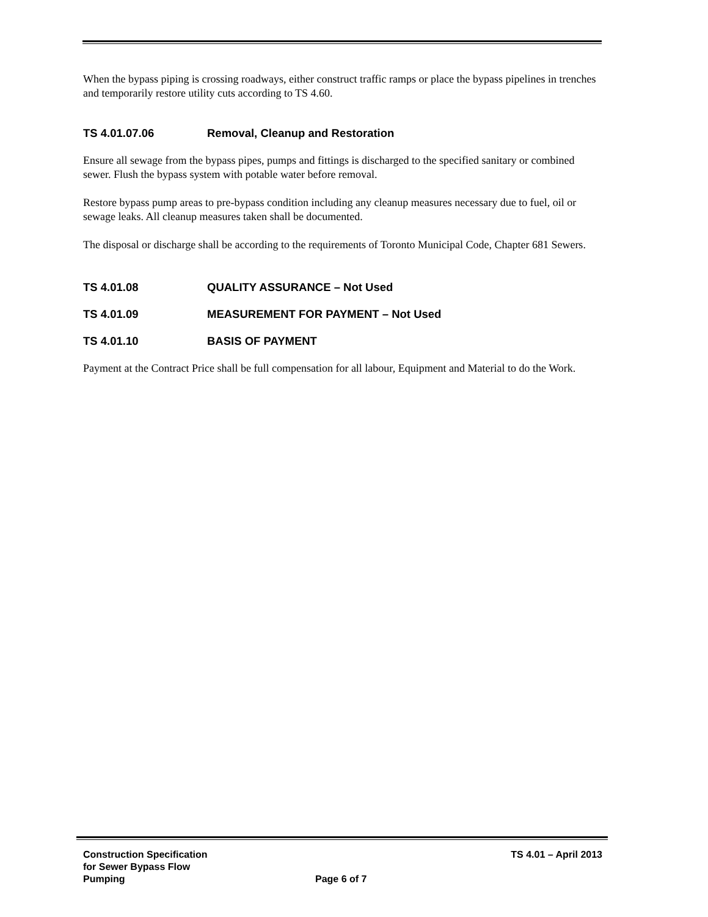When the bypass piping is crossing roadways, either construct traffic ramps or place the bypass pipelines in trenches and temporarily restore utility cuts according to TS 4.60.
TS 4.01.07.06 Removal, Cleanup and Restoration
Ensure all sewage from the bypass pipes, pumps and fittings is discharged to the specified sanitary or combined sewer. Flush the bypass system with potable water before removal.
Restore bypass pump areas to pre-bypass condition including any cleanup measures necessary due to fuel, oil or sewage leaks. All cleanup measures taken shall be documented.
The disposal or discharge shall be according to the requirements of Toronto Municipal Code, Chapter 681 Sewers.
TS 4.01.08 QUALITY ASSURANCE – Not Used
TS 4.01.09 MEASUREMENT FOR PAYMENT – Not Used
TS 4.01.10 BASIS OF PAYMENT
Payment at the Contract Price shall be full compensation for all labour, Equipment and Material to do the Work.
Construction Specification
for Sewer Bypass Flow
Pumping
Page 6 of 7
TS 4.01 – April 2013